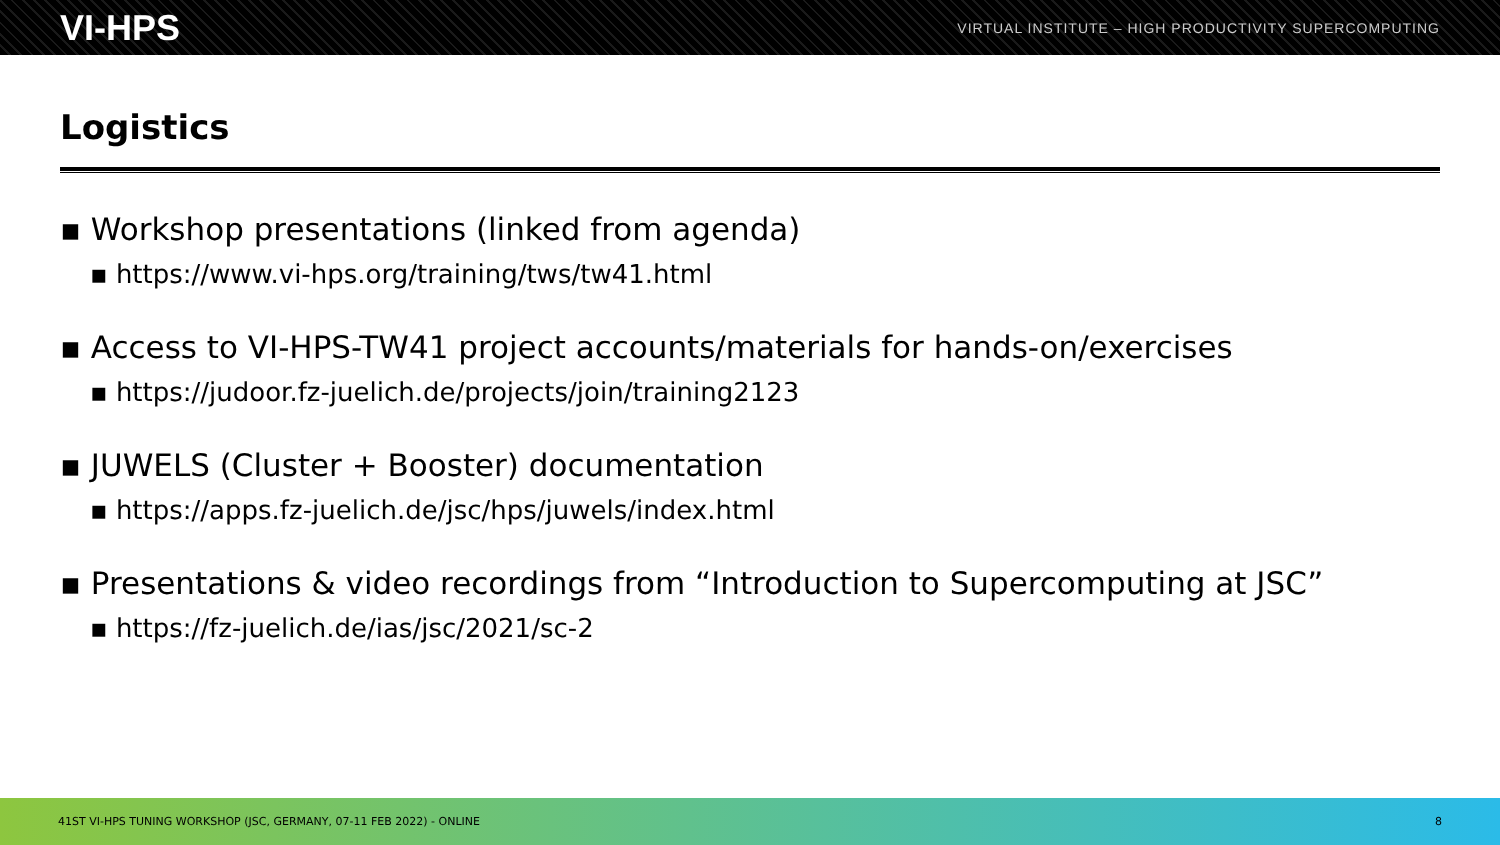VI-HPS VIRTUAL INSTITUTE – HIGH PRODUCTIVITY SUPERCOMPUTING
Logistics
▪ Workshop presentations (linked from agenda)
▪ https://www.vi-hps.org/training/tws/tw41.html
▪ Access to VI-HPS-TW41 project accounts/materials for hands-on/exercises
▪ https://judoor.fz-juelich.de/projects/join/training2123
▪ JUWELS (Cluster + Booster) documentation
▪ https://apps.fz-juelich.de/jsc/hps/juwels/index.html
▪ Presentations & video recordings from “Introduction to Supercomputing at JSC”
▪ https://fz-juelich.de/ias/jsc/2021/sc-2
41ST VI-HPS TUNING WORKSHOP (JSC, GERMANY, 07-11 FEB 2022) - ONLINE 8